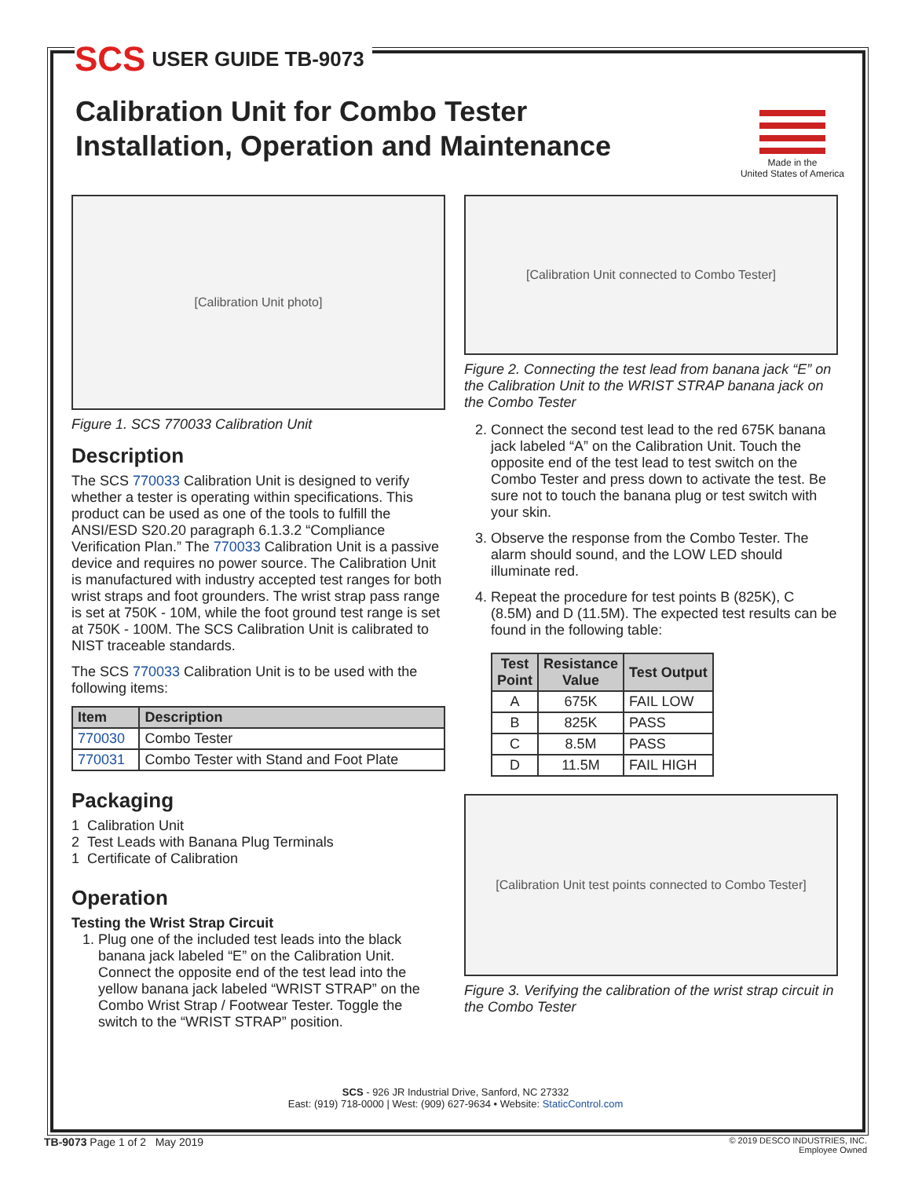SCS USER GUIDE TB-9073
Calibration Unit for Combo Tester
Installation, Operation and Maintenance
Made in the
United States of America
[Calibration Unit photo]
Figure 1. SCS 770033 Calibration Unit
Description
The SCS 770033 Calibration Unit is designed to verify whether a tester is operating within specifications. This product can be used as one of the tools to fulfill the ANSI/ESD S20.20 paragraph 6.1.3.2 “Compliance Verification Plan.” The 770033 Calibration Unit is a passive device and requires no power source. The Calibration Unit is manufactured with industry accepted test ranges for both wrist straps and foot grounders. The wrist strap pass range is set at 750K - 10M, while the foot ground test range is set at 750K - 100M. The SCS Calibration Unit is calibrated to NIST traceable standards.
The SCS 770033 Calibration Unit is to be used with the following items:
| Item | Description |
| --- | --- |
| 770030 | Combo Tester |
| 770031 | Combo Tester with Stand and Foot Plate |
Packaging
1 Calibration Unit
2 Test Leads with Banana Plug Terminals
1 Certificate of Calibration
Operation
Testing the Wrist Strap Circuit
1. Plug one of the included test leads into the black banana jack labeled “E” on the Calibration Unit. Connect the opposite end of the test lead into the yellow banana jack labeled “WRIST STRAP” on the Combo Wrist Strap / Footwear Tester. Toggle the switch to the “WRIST STRAP” position.
[Calibration Unit connected to Combo Tester]
Figure 2. Connecting the test lead from banana jack “E” on the Calibration Unit to the WRIST STRAP banana jack on the Combo Tester
2. Connect the second test lead to the red 675K banana jack labeled “A” on the Calibration Unit. Touch the opposite end of the test lead to test switch on the Combo Tester and press down to activate the test. Be sure not to touch the banana plug or test switch with your skin.
3. Observe the response from the Combo Tester. The alarm should sound, and the LOW LED should illuminate red.
4. Repeat the procedure for test points B (825K), C (8.5M) and D (11.5M). The expected test results can be found in the following table:
| Test Point | Resistance Value | Test Output |
| --- | --- | --- |
| A | 675K | FAIL LOW |
| B | 825K | PASS |
| C | 8.5M | PASS |
| D | 11.5M | FAIL HIGH |
[Calibration Unit test points connected to Combo Tester]
Figure 3. Verifying the calibration of the wrist strap circuit in the Combo Tester
SCS - 926 JR Industrial Drive, Sanford, NC 27332
East: (919) 718-0000 | West: (909) 627-9634 • Website: StaticControl.com
TB-9073 Page 1 of 2 May 2019 © 2019 DESCO INDUSTRIES, INC.
Employee Owned